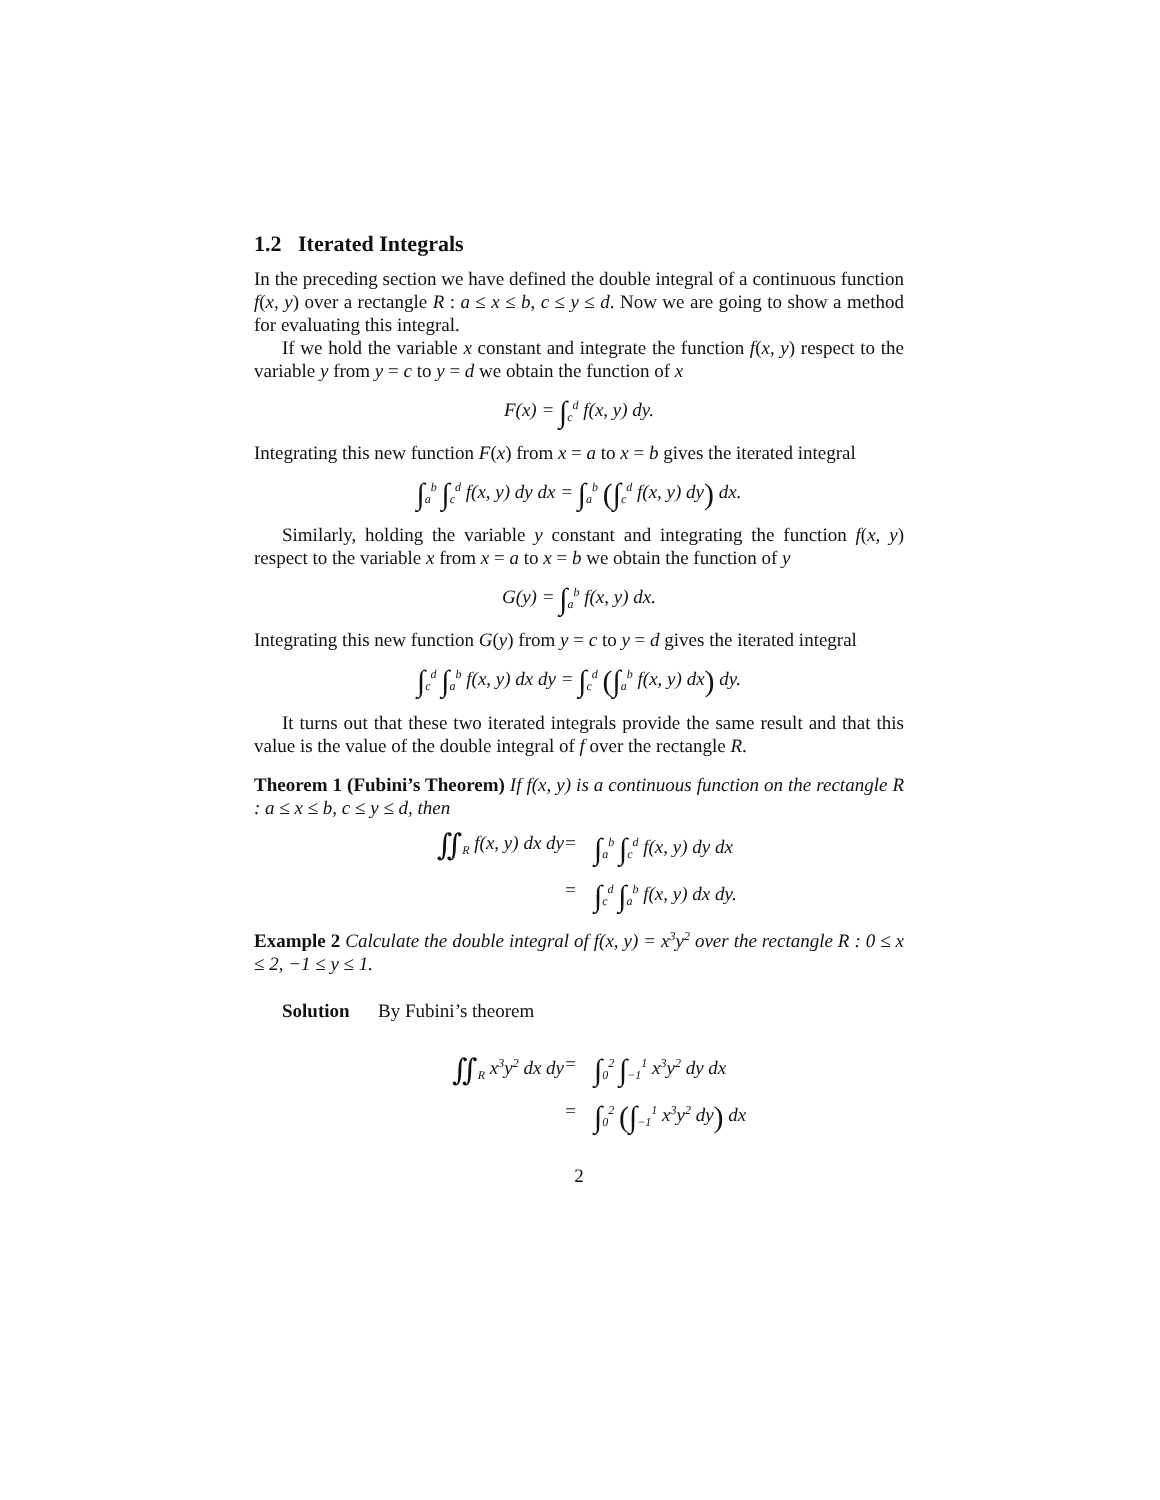1.2 Iterated Integrals
In the preceding section we have defined the double integral of a continuous function f(x, y) over a rectangle R : a ≤ x ≤ b, c ≤ y ≤ d. Now we are going to show a method for evaluating this integral.
If we hold the variable x constant and integrate the function f(x, y) respect to the variable y from y = c to y = d we obtain the function of x
F(x) = ∫<sub>c</sub><sup>d</sup> f(x, y) dy.
Integrating this new function F(x) from x = a to x = b gives the iterated integral
∫<sub>a</sub><sup>b</sup> ∫<sub>c</sub><sup>d</sup> f(x, y) dy dx = ∫<sub>a</sub><sup>b</sup> (∫<sub>c</sub><sup>d</sup> f(x, y) dy) dx.
Similarly, holding the variable y constant and integrating the function f(x, y) respect to the variable x from x = a to x = b we obtain the function of y
G(y) = ∫<sub>a</sub><sup>b</sup> f(x, y) dx.
Integrating this new function G(y) from y = c to y = d gives the iterated integral
∫<sub>c</sub><sup>d</sup> ∫<sub>a</sub><sup>b</sup> f(x, y) dx dy = ∫<sub>c</sub><sup>d</sup> (∫<sub>a</sub><sup>b</sup> f(x, y) dx) dy.
It turns out that these two iterated integrals provide the same result and that this value is the value of the double integral of f over the rectangle R.
Theorem 1 (Fubini’s Theorem) If f(x, y) is a continuous function on the rectangle R : a ≤ x ≤ b, c ≤ y ≤ d, then
∬<sub>R</sub> f(x, y) dx dy
=
∫<sub>a</sub><sup>b</sup> ∫<sub>c</sub><sup>d</sup> f(x, y) dy dx
=
∫<sub>c</sub><sup>d</sup> ∫<sub>a</sub><sup>b</sup> f(x, y) dx dy.
Example 2 Calculate the double integral of f(x, y) = x<sup>3</sup>y<sup>2</sup> over the rectangle R : 0 ≤ x ≤ 2, −1 ≤ y ≤ 1.
Solution By Fubini’s theorem
∬<sub>R</sub> x<sup>3</sup>y<sup>2</sup> dx dy
=
∫<sub>0</sub><sup>2</sup> ∫<sub>−1</sub><sup>1</sup> x<sup>3</sup>y<sup>2</sup> dy dx
=
∫<sub>0</sub><sup>2</sup> (∫<sub>−1</sub><sup>1</sup> x<sup>3</sup>y<sup>2</sup> dy) dx
2